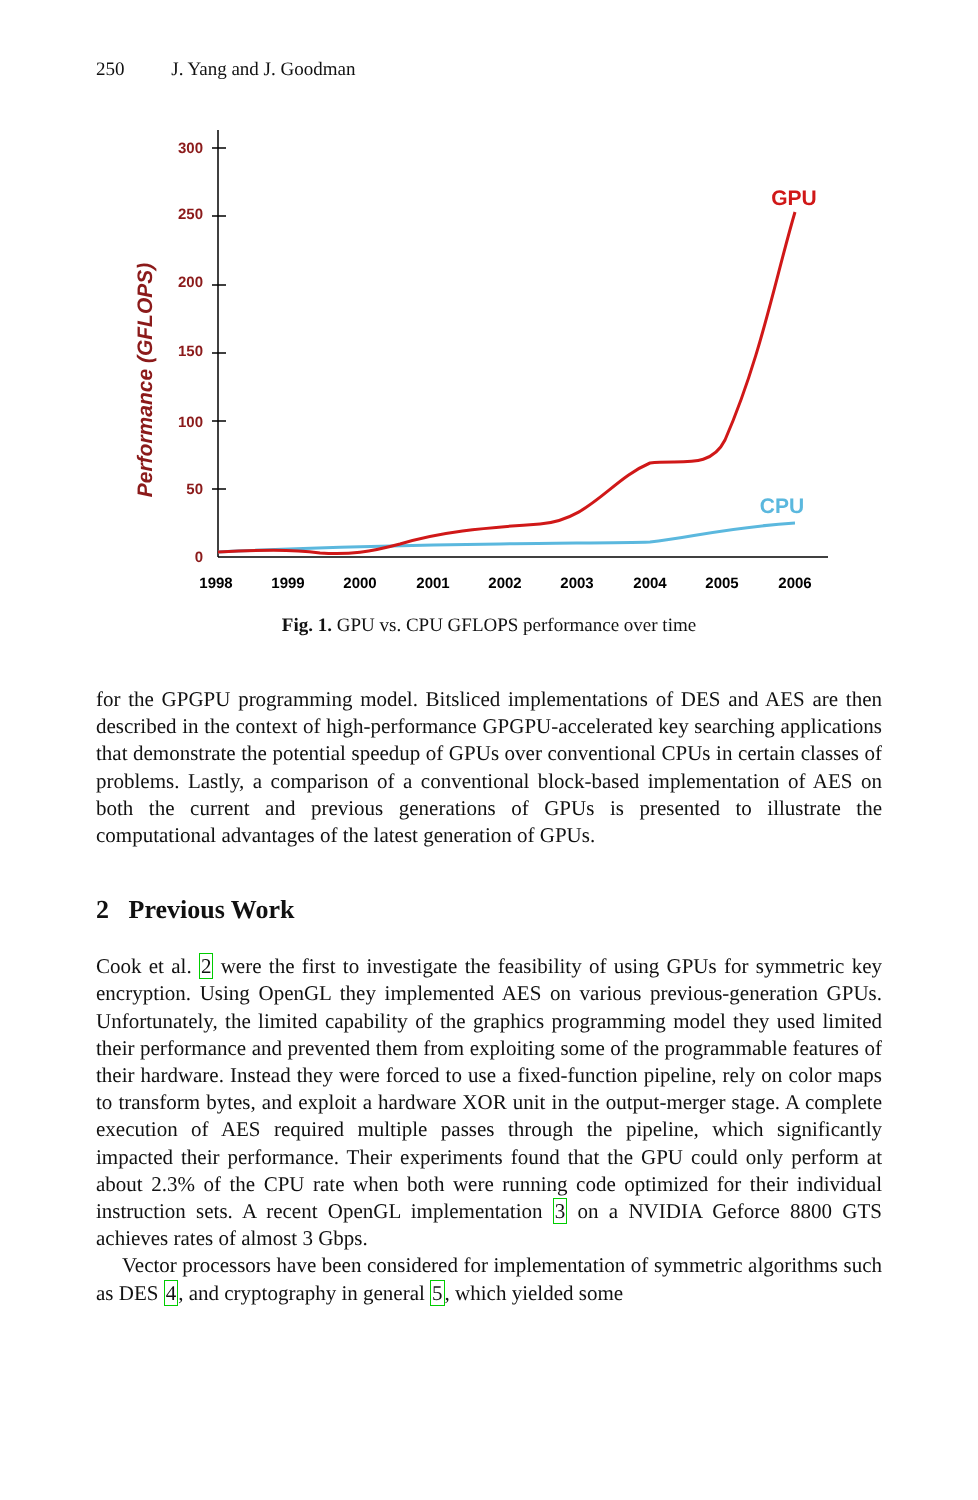250 J. Yang and J. Goodman
Performance (GFLOPS)
300
250
200
150
100
50
0
1998
1999
2000
2001
2002
2003
2004
2005
2006
GPU
CPU
Fig. 1. GPU vs. CPU GFLOPS performance over time
for the GPGPU programming model. Bitsliced implementations of DES and AES are then described in the context of high-performance GPGPU-accelerated key searching applications that demonstrate the potential speedup of GPUs over conventional CPUs in certain classes of problems. Lastly, a comparison of a conventional block-based implementation of AES on both the current and previous generations of GPUs is presented to illustrate the computational advantages of the latest generation of GPUs.
2 Previous Work
Cook et al. 2 were the first to investigate the feasibility of using GPUs for symmetric key encryption. Using OpenGL they implemented AES on various previous-generation GPUs. Unfortunately, the limited capability of the graphics programming model they used limited their performance and prevented them from exploiting some of the programmable features of their hardware. Instead they were forced to use a fixed-function pipeline, rely on color maps to transform bytes, and exploit a hardware XOR unit in the output-merger stage. A complete execution of AES required multiple passes through the pipeline, which significantly impacted their performance. Their experiments found that the GPU could only perform at about 2.3% of the CPU rate when both were running code optimized for their individual instruction sets. A recent OpenGL implementation 3 on a NVIDIA Geforce 8800 GTS achieves rates of almost 3 Gbps.
Vector processors have been considered for implementation of symmetric algorithms such as DES 4, and cryptography in general 5, which yielded some